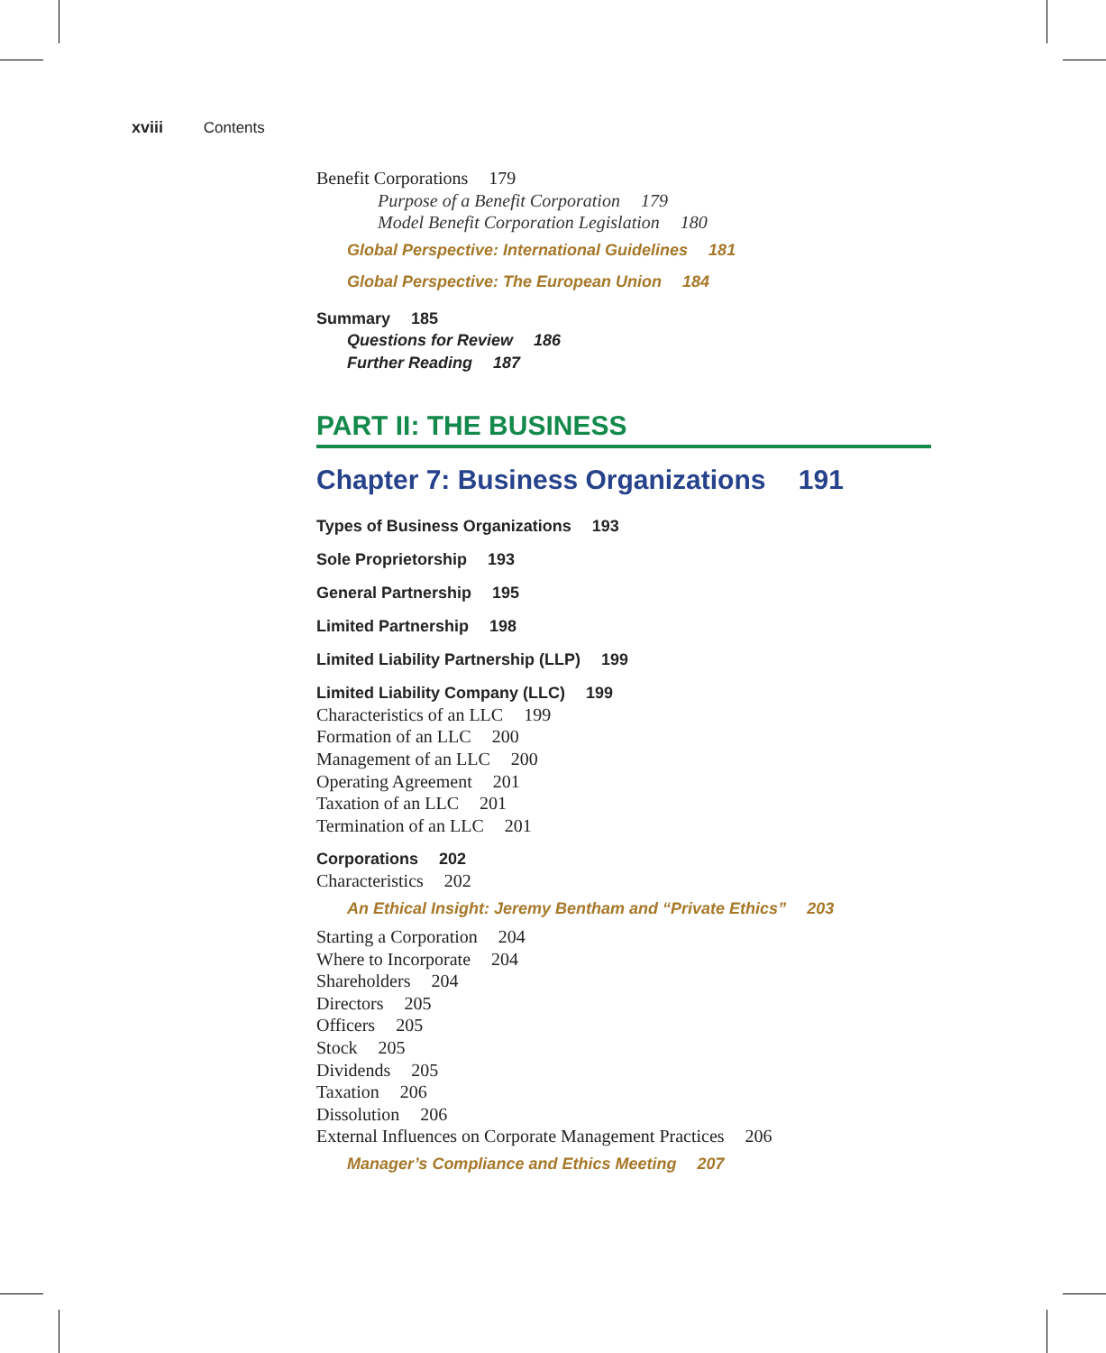xviii Contents
Benefit Corporations 179
Purpose of a Benefit Corporation 179
Model Benefit Corporation Legislation 180
Global Perspective: International Guidelines 181
Global Perspective: The European Union 184
Summary 185
Questions for Review 186
Further Reading 187
PART II: THE BUSINESS
Chapter 7: Business Organizations 191
Types of Business Organizations 193
Sole Proprietorship 193
General Partnership 195
Limited Partnership 198
Limited Liability Partnership (LLP) 199
Limited Liability Company (LLC) 199
Characteristics of an LLC 199
Formation of an LLC 200
Management of an LLC 200
Operating Agreement 201
Taxation of an LLC 201
Termination of an LLC 201
Corporations 202
Characteristics 202
An Ethical Insight: Jeremy Bentham and “Private Ethics” 203
Starting a Corporation 204
Where to Incorporate 204
Shareholders 204
Directors 205
Officers 205
Stock 205
Dividends 205
Taxation 206
Dissolution 206
External Influences on Corporate Management Practices 206
Manager’s Compliance and Ethics Meeting 207